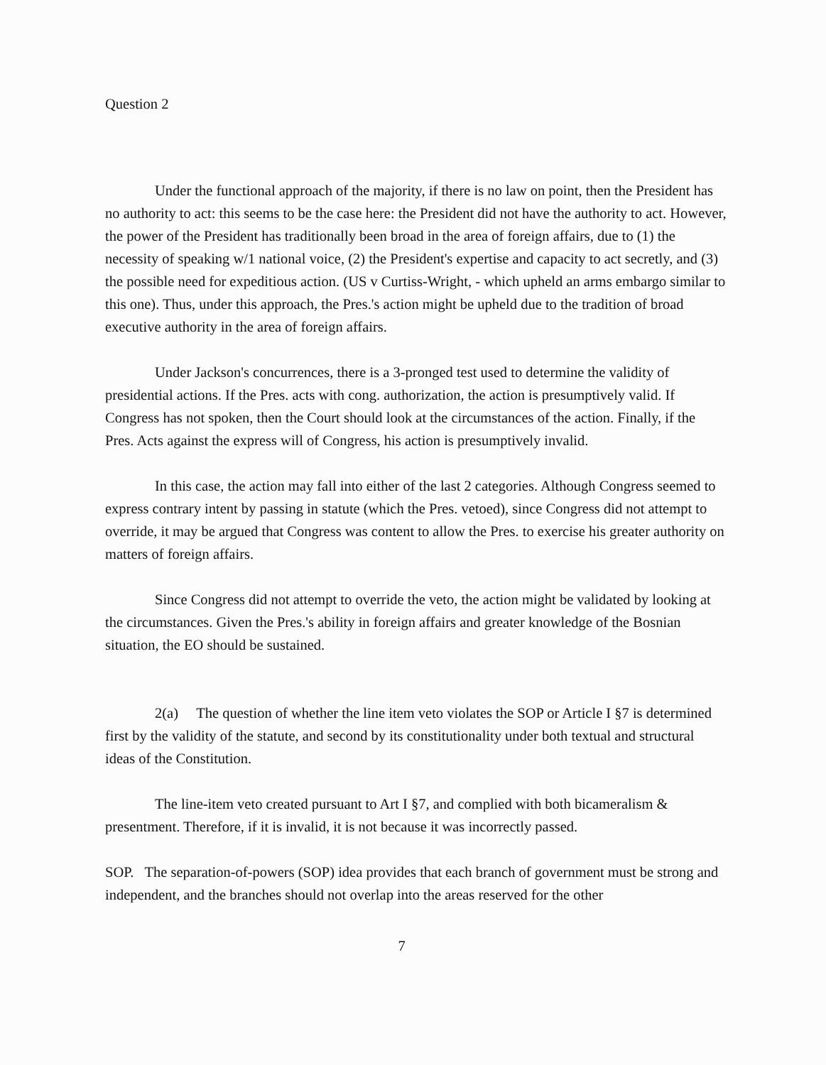Question 2
Under the functional approach of the majority, if there is no law on point, then the President has no authority to act: this seems to be the case here: the President did not have the authority to act. However, the power of the President has traditionally been broad in the area of foreign affairs, due to (1) the necessity of speaking w/1 national voice, (2) the President's expertise and capacity to act secretly, and (3) the possible need for expeditious action. (US v Curtiss-Wright, - which upheld an arms embargo similar to this one). Thus, under this approach, the Pres.'s action might be upheld due to the tradition of broad executive authority in the area of foreign affairs.
Under Jackson's concurrences, there is a 3-pronged test used to determine the validity of presidential actions. If the Pres. acts with cong. authorization, the action is presumptively valid. If Congress has not spoken, then the Court should look at the circumstances of the action. Finally, if the Pres. Acts against the express will of Congress, his action is presumptively invalid.
In this case, the action may fall into either of the last 2 categories. Although Congress seemed to express contrary intent by passing in statute (which the Pres. vetoed), since Congress did not attempt to override, it may be argued that Congress was content to allow the Pres. to exercise his greater authority on matters of foreign affairs.
Since Congress did not attempt to override the veto, the action might be validated by looking at the circumstances. Given the Pres.'s ability in foreign affairs and greater knowledge of the Bosnian situation, the EO should be sustained.
2(a) The question of whether the line item veto violates the SOP or Article I §7 is determined first by the validity of the statute, and second by its constitutionality under both textual and structural ideas of the Constitution.
The line-item veto created pursuant to Art I §7, and complied with both bicameralism & presentment. Therefore, if it is invalid, it is not because it was incorrectly passed.
SOP. The separation-of-powers (SOP) idea provides that each branch of government must be strong and independent, and the branches should not overlap into the areas reserved for the other
7